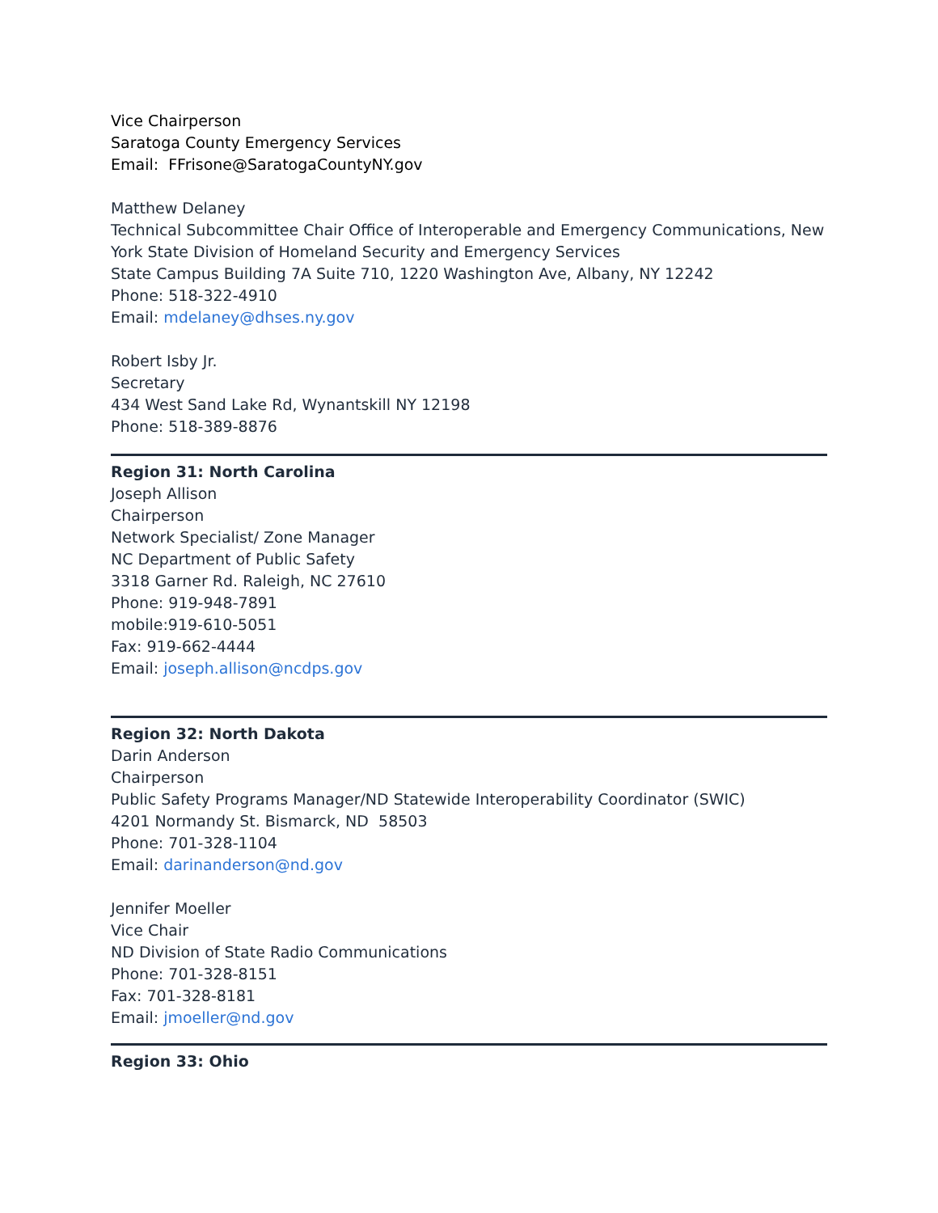Vice Chairperson
Saratoga County Emergency Services
Email: FFrisone@SaratogaCountyNY.gov
Matthew Delaney
Technical Subcommittee Chair Office of Interoperable and Emergency Communications, New York State Division of Homeland Security and Emergency Services
State Campus Building 7A Suite 710, 1220 Washington Ave, Albany, NY 12242
Phone: 518-322-4910
Email: mdelaney@dhses.ny.gov
Robert Isby Jr.
Secretary
434 West Sand Lake Rd, Wynantskill NY 12198
Phone: 518-389-8876
Region 31: North Carolina
Joseph Allison
Chairperson
Network Specialist/ Zone Manager
NC Department of Public Safety
3318 Garner Rd. Raleigh, NC 27610
Phone: 919-948-7891
mobile:919-610-5051
Fax: 919-662-4444
Email: joseph.allison@ncdps.gov
Region 32: North Dakota
Darin Anderson
Chairperson
Public Safety Programs Manager/ND Statewide Interoperability Coordinator (SWIC)
4201 Normandy St. Bismarck, ND 58503
Phone: 701-328-1104
Email: darinanderson@nd.gov
Jennifer Moeller
Vice Chair
ND Division of State Radio Communications
Phone: 701-328-8151
Fax: 701-328-8181
Email: jmoeller@nd.gov
Region 33: Ohio